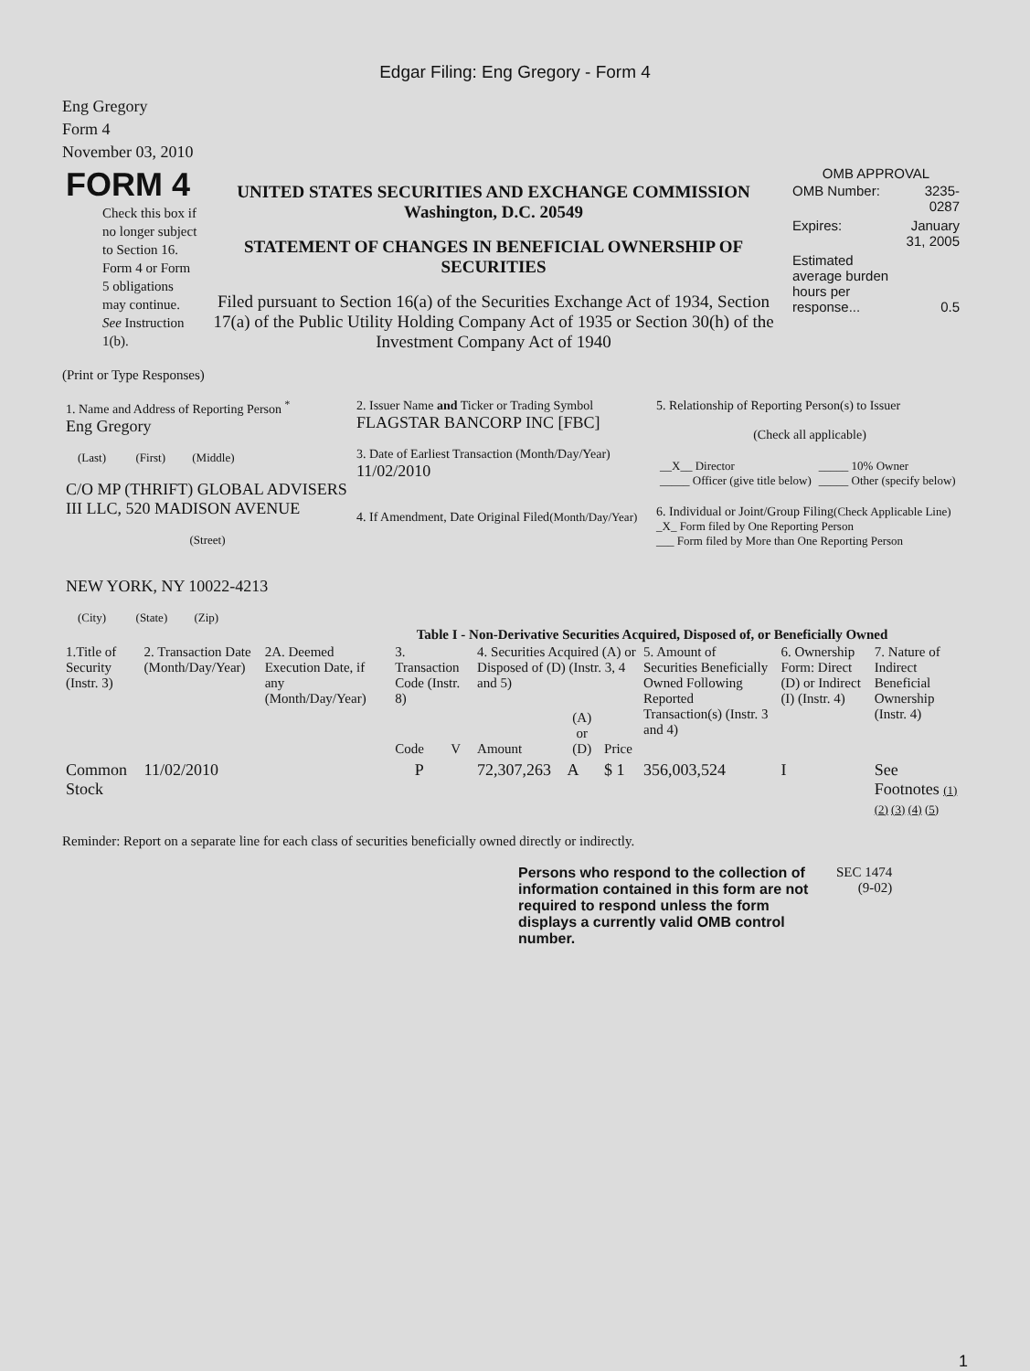Edgar Filing: Eng Gregory - Form 4
Eng Gregory
Form 4
November 03, 2010
| FORM 4 Check this box if no longer subject to Section 16. Form 4 or Form 5 obligations may continue. See Instruction 1(b). | UNITED STATES SECURITIES AND EXCHANGE COMMISSION Washington, D.C. 20549 STATEMENT OF CHANGES IN BENEFICIAL OWNERSHIP OF SECURITIES Filed pursuant to Section 16(a) of the Securities Exchange Act of 1934, Section 17(a) of the Public Utility Holding Company Act of 1935 or Section 30(h) of the Investment Company Act of 1940 | OMB APPROVAL / OMB Number: / 3235-0287 / / Expires: / January 31, 2005 / / Estimated average burden hours per response... / 0.5 / |
(Print or Type Responses)
| 1. Name and Address of Reporting Person <sup>*</sup> Eng Gregory (Last) (First) (Middle) C/O MP (THRIFT) GLOBAL ADVISERS III LLC, 520 MADISON AVENUE (Street) NEW YORK, NY 10022-4213 (City) (State) (Zip) | 2. Issuer Name and Ticker or Trading Symbol FLAGSTAR BANCORP INC [FBC] 3. Date of Earliest Transaction (Month/Day/Year) 11/02/2010 4. If Amendment, Date Original Filed (Month/Day/Year) | 5. Relationship of Reporting Person(s) to Issuer (Check all applicable) / __X__ Director _____ Officer (give title below) / _____ 10% Owner _____ Other (specify below) / 6. Individual or Joint/Group Filing (Check Applicable Line) _X_ Form filed by One Reporting Person ___ Form filed by More than One Reporting Person |
Table I - Non-Derivative Securities Acquired, Disposed of, or Beneficially Owned
| 1.Title of Security (Instr. 3) | 2. Transaction Date (Month/Day/Year) | 2A. Deemed Execution Date, if any (Month/Day/Year) | 3. Transaction Code (Instr. 8) | | 4. Securities Acquired (A) or Disposed of (D) (Instr. 3, 4 and 5) | | | 5. Amount of Securities Beneficially Owned Following Reported Transaction(s) (Instr. 3 and 4) | 6. Ownership Form: Direct (D) or Indirect (I) (Instr. 4) | 7. Nature of Indirect Beneficial Ownership (Instr. 4) |
| --- | --- | --- | --- | --- | --- | --- | --- | --- | --- | --- |
| | | | Code | V | Amount | (A) or (D) | Price | | | |
| Common Stock | 11/02/2010 | | P | | 72,307,263 | A | $ 1 | 356,003,524 | I | See Footnotes (1) (2) (3) (4) (5) |
Reminder: Report on a separate line for each class of securities beneficially owned directly or indirectly.
| Persons who respond to the collection of information contained in this form are not required to respond unless the form displays a currently valid OMB control number. | SEC 1474 (9-02) |
1